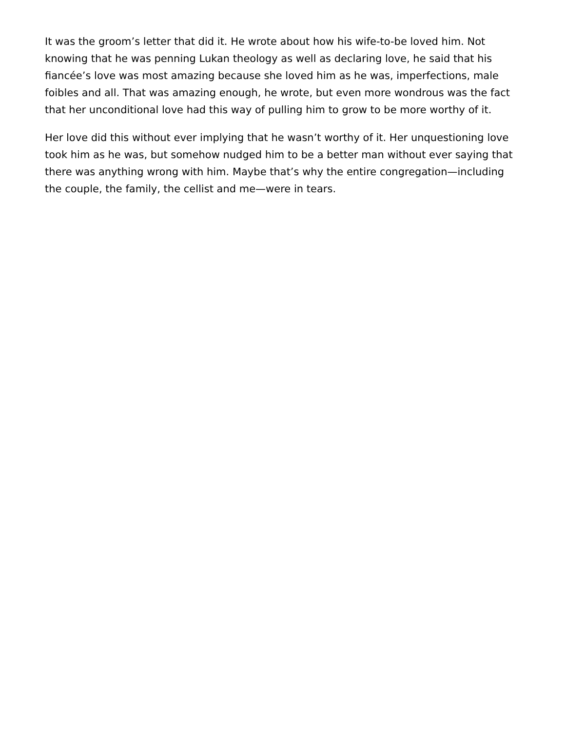It was the groom’s letter that did it. He wrote about how his wife-to-be loved him. Not knowing that he was penning Lukan theology as well as declaring love, he said that his fiancée’s love was most amazing because she loved him as he was, imperfections, male foibles and all. That was amazing enough, he wrote, but even more wondrous was the fact that her unconditional love had this way of pulling him to grow to be more worthy of it.
Her love did this without ever implying that he wasn’t worthy of it. Her unquestioning love took him as he was, but somehow nudged him to be a better man without ever saying that there was anything wrong with him. Maybe that’s why the entire congregation—including the couple, the family, the cellist and me—were in tears.